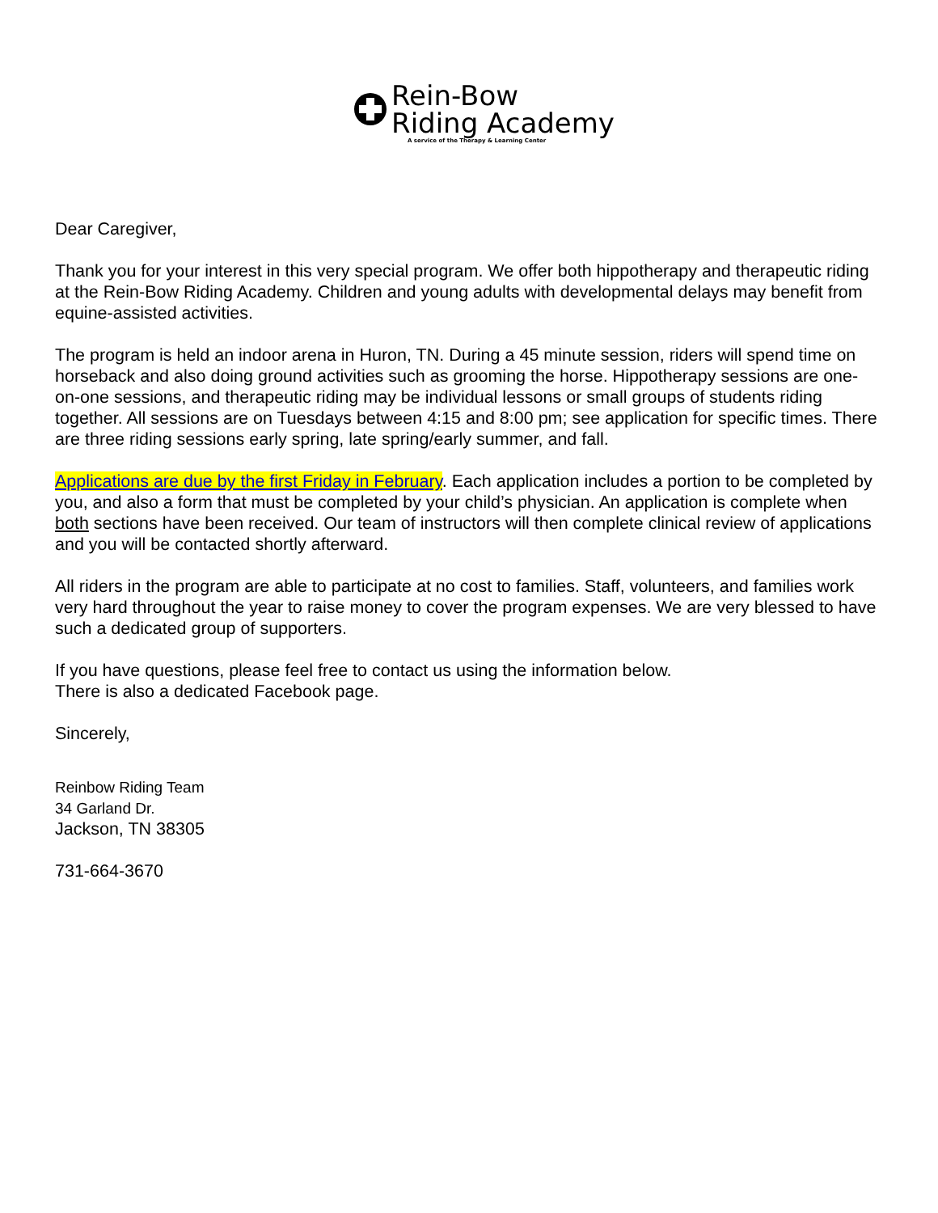Rein-Bow
Riding Academy
A service of the Therapy & Learning Center
Dear Caregiver,
Thank you for your interest in this very special program. We offer both hippotherapy and therapeutic riding at the Rein-Bow Riding Academy. Children and young adults with developmental delays may benefit from equine-assisted activities.
The program is held an indoor arena in Huron, TN. During a 45 minute session, riders will spend time on horseback and also doing ground activities such as grooming the horse. Hippotherapy sessions are one-on-one sessions, and therapeutic riding may be individual lessons or small groups of students riding together. All sessions are on Tuesdays between 4:15 and 8:00 pm; see application for specific times. There are three riding sessions early spring, late spring/early summer, and fall.
Applications are due by the first Friday in February. Each application includes a portion to be completed by you, and also a form that must be completed by your child’s physician. An application is complete when both sections have been received. Our team of instructors will then complete clinical review of applications and you will be contacted shortly afterward.
All riders in the program are able to participate at no cost to families. Staff, volunteers, and families work very hard throughout the year to raise money to cover the program expenses. We are very blessed to have such a dedicated group of supporters.
If you have questions, please feel free to contact us using the information below.
There is also a dedicated Facebook page.
Sincerely,
Reinbow Riding Team
34 Garland Dr.
Jackson, TN 38305
731-664-3670